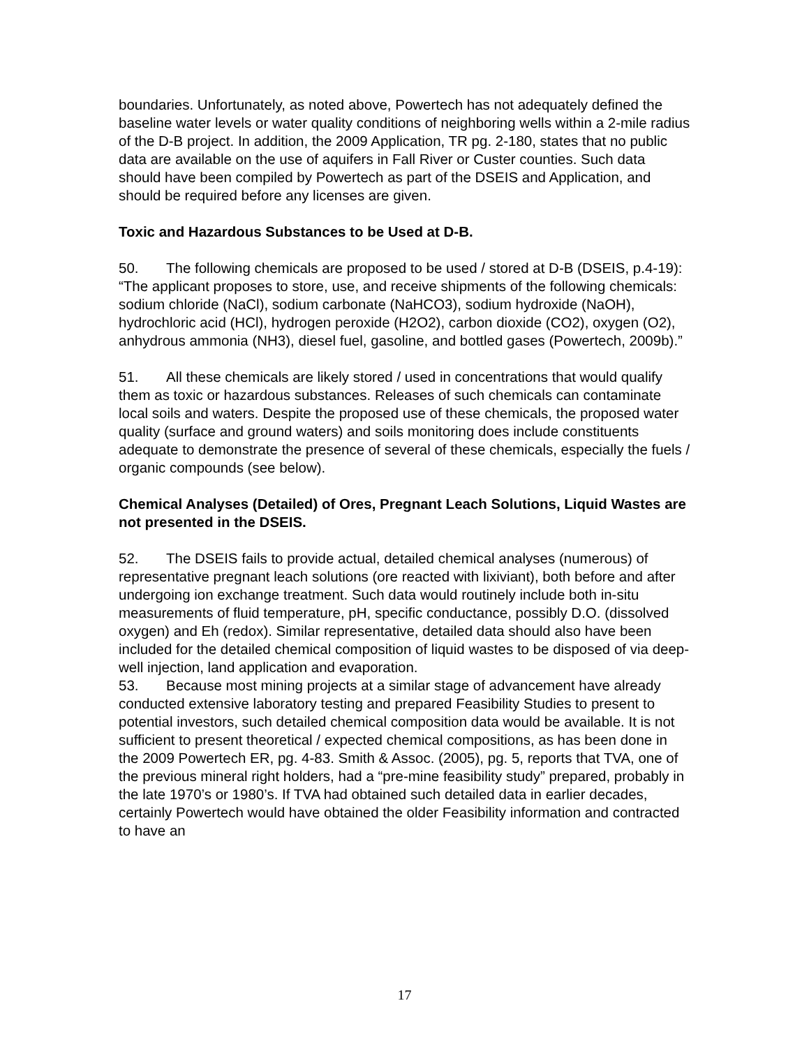boundaries. Unfortunately, as noted above, Powertech has not adequately defined the baseline water levels or water quality conditions of neighboring wells within a 2-mile radius of the D-B project. In addition, the 2009 Application, TR pg. 2-180, states that no public data are available on the use of aquifers in Fall River or Custer counties. Such data should have been compiled by Powertech as part of the DSEIS and Application, and should be required before any licenses are given.
Toxic and Hazardous Substances to be Used at D-B.
50. The following chemicals are proposed to be used / stored at D-B (DSEIS, p.4-19):
“The applicant proposes to store, use, and receive shipments of the following chemicals: sodium chloride (NaCl), sodium carbonate (NaHCO3), sodium hydroxide (NaOH), hydrochloric acid (HCl), hydrogen peroxide (H2O2), carbon dioxide (CO2), oxygen (O2), anhydrous ammonia (NH3), diesel fuel, gasoline, and bottled gases (Powertech, 2009b).”
51. All these chemicals are likely stored / used in concentrations that would qualify them as toxic or hazardous substances. Releases of such chemicals can contaminate local soils and waters. Despite the proposed use of these chemicals, the proposed water quality (surface and ground waters) and soils monitoring does include constituents adequate to demonstrate the presence of several of these chemicals, especially the fuels / organic compounds (see below).
Chemical Analyses (Detailed) of Ores, Pregnant Leach Solutions, Liquid Wastes are not presented in the DSEIS.
52. The DSEIS fails to provide actual, detailed chemical analyses (numerous) of representative pregnant leach solutions (ore reacted with lixiviant), both before and after undergoing ion exchange treatment. Such data would routinely include both in-situ measurements of fluid temperature, pH, specific conductance, possibly D.O. (dissolved oxygen) and Eh (redox). Similar representative, detailed data should also have been included for the detailed chemical composition of liquid wastes to be disposed of via deep-well injection, land application and evaporation.
53. Because most mining projects at a similar stage of advancement have already conducted extensive laboratory testing and prepared Feasibility Studies to present to potential investors, such detailed chemical composition data would be available. It is not sufficient to present theoretical / expected chemical compositions, as has been done in the 2009 Powertech ER, pg. 4-83. Smith & Assoc. (2005), pg. 5, reports that TVA, one of the previous mineral right holders, had a “pre-mine feasibility study” prepared, probably in the late 1970’s or 1980’s. If TVA had obtained such detailed data in earlier decades, certainly Powertech would have obtained the older Feasibility information and contracted to have an
17